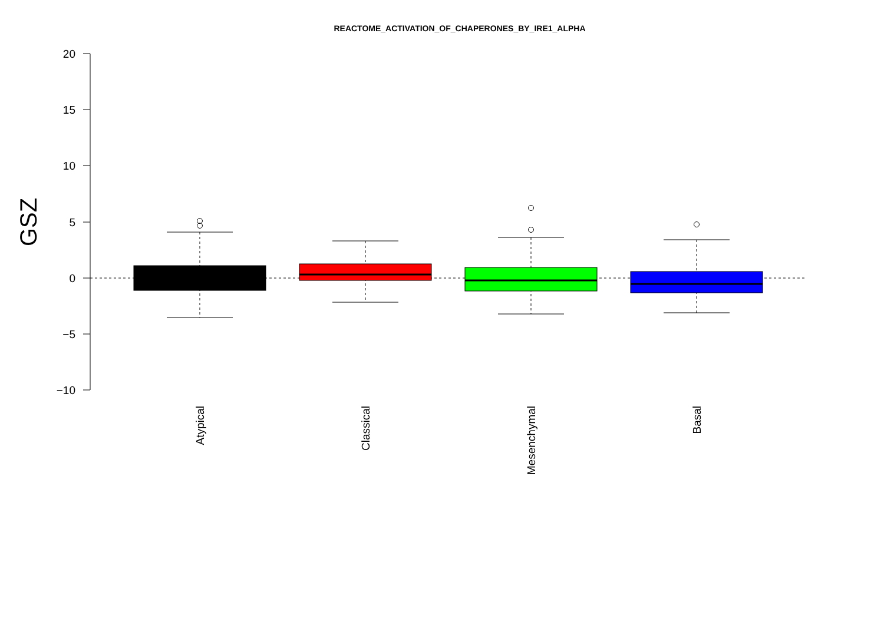REACTOME_ACTIVATION_OF_CHAPERONES_BY_IRE1_ALPHA
20
15
10
5
0
−5
−10
GSZ
Atypical
Classical
Mesenchymal
Basal